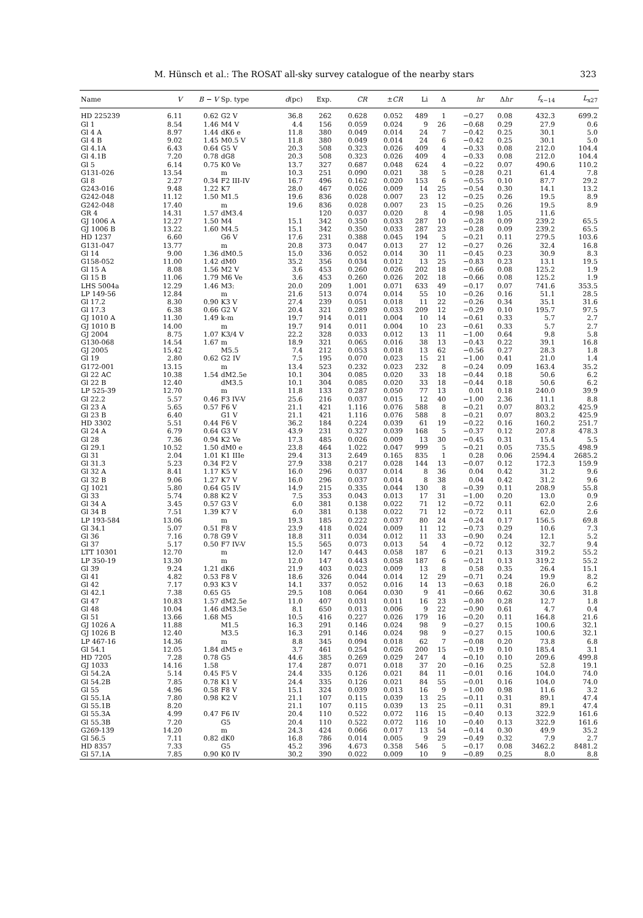M. Hünsch et al.: The ROSAT all-sky survey catalogue of the nearby stars 323
| Name | V | B − V | Sp. type | d (pc) | Exp. | CR | ± CR | Li | Δ | hr | Δ hr | f<sub>x−14</sub> | L<sub>x27</sub> |
| --- | --- | --- | --- | --- | --- | --- | --- | --- | --- | --- | --- | --- | --- |
| HD 225239 | 6.11 | 0.62 | G2 V | 36.8 | 262 | 0.628 | 0.052 | 489 | 1 | −0.27 | 0.08 | 432.3 | 699.2 |
| Gl 1 | 8.54 | 1.46 | M4 V | 4.4 | 156 | 0.059 | 0.024 | 9 | 26 | −0.68 | 0.29 | 27.9 | 0.6 |
| Gl 4 A | 8.97 | 1.44 | dK6 e | 11.8 | 380 | 0.049 | 0.014 | 24 | 7 | −0.42 | 0.25 | 30.1 | 5.0 |
| Gl 4 B | 9.02 | 1.45 | M0.5 V | 11.8 | 380 | 0.049 | 0.014 | 24 | 6 | −0.42 | 0.25 | 30.1 | 5.0 |
| Gl 4.1A | 6.43 | 0.64 | G5 V | 20.3 | 508 | 0.323 | 0.026 | 409 | 4 | −0.33 | 0.08 | 212.0 | 104.4 |
| Gl 4.1B | 7.20 | 0.78 | dG8 | 20.3 | 508 | 0.323 | 0.026 | 409 | 4 | −0.33 | 0.08 | 212.0 | 104.4 |
| Gl 5 | 6.14 | 0.75 | K0 Ve | 13.7 | 327 | 0.687 | 0.048 | 624 | 4 | −0.22 | 0.07 | 490.6 | 110.2 |
| G131-026 | 13.54 | | m | 10.3 | 251 | 0.090 | 0.021 | 38 | 5 | −0.28 | 0.21 | 61.4 | 7.8 |
| Gl 8 | 2.27 | 0.34 | F2 III-IV | 16.7 | 496 | 0.162 | 0.020 | 153 | 6 | −0.55 | 0.10 | 87.7 | 29.2 |
| G243-016 | 9.48 | 1.22 | K7 | 28.0 | 467 | 0.026 | 0.009 | 14 | 25 | −0.54 | 0.30 | 14.1 | 13.2 |
| G242-048 | 11.12 | 1.50 | M1.5 | 19.6 | 836 | 0.028 | 0.007 | 23 | 12 | −0.25 | 0.26 | 19.5 | 8.9 |
| G242-048 | 17.40 | | m | 19.6 | 836 | 0.028 | 0.007 | 23 | 15 | −0.25 | 0.26 | 19.5 | 8.9 |
| GR 4 | 14.31 | 1.57 | dM3.4 | | 120 | 0.037 | 0.020 | 8 | 4 | −0.98 | 1.05 | 11.6 | |
| GJ 1006 A | 12.27 | 1.50 | M4 | 15.1 | 342 | 0.350 | 0.033 | 287 | 10 | −0.28 | 0.09 | 239.2 | 65.5 |
| GJ 1006 B | 13.22 | 1.60 | M4.5 | 15.1 | 342 | 0.350 | 0.033 | 287 | 23 | −0.28 | 0.09 | 239.2 | 65.5 |
| HD 1237 | 6.60 | | G6 V | 17.6 | 231 | 0.388 | 0.045 | 194 | 5 | −0.21 | 0.11 | 279.5 | 103.6 |
| G131-047 | 13.77 | | m | 20.8 | 373 | 0.047 | 0.013 | 27 | 12 | −0.27 | 0.26 | 32.4 | 16.8 |
| Gl 14 | 9.00 | 1.36 | dM0.5 | 15.0 | 336 | 0.052 | 0.014 | 30 | 11 | −0.45 | 0.23 | 30.9 | 8.3 |
| G158-052 | 11.00 | 1.42 | dM0 | 35.2 | 356 | 0.034 | 0.012 | 13 | 25 | −0.83 | 0.23 | 13.1 | 19.5 |
| Gl 15 A | 8.08 | 1.56 | M2 V | 3.6 | 453 | 0.260 | 0.026 | 202 | 18 | −0.66 | 0.08 | 125.2 | 1.9 |
| Gl 15 B | 11.06 | 1.79 | M6 Ve | 3.6 | 453 | 0.260 | 0.026 | 202 | 18 | −0.66 | 0.08 | 125.2 | 1.9 |
| LHS 5004a | 12.29 | 1.46 | M3: | 20.0 | 209 | 1.001 | 0.071 | 633 | 49 | −0.17 | 0.07 | 741.6 | 353.5 |
| LP 149-56 | 12.84 | | m | 21.6 | 513 | 0.074 | 0.014 | 55 | 10 | −0.26 | 0.16 | 51.1 | 28.5 |
| Gl 17.2 | 8.30 | 0.90 | K3 V | 27.4 | 239 | 0.051 | 0.018 | 11 | 22 | −0.26 | 0.34 | 35.1 | 31.6 |
| Gl 17.3 | 6.38 | 0.66 | G2 V | 20.4 | 321 | 0.289 | 0.033 | 209 | 12 | −0.29 | 0.10 | 195.7 | 97.5 |
| GJ 1010 A | 11.30 | 1.49 | k-m | 19.7 | 914 | 0.011 | 0.004 | 10 | 14 | −0.61 | 0.33 | 5.7 | 2.7 |
| GJ 1010 B | 14.00 | | m | 19.7 | 914 | 0.011 | 0.004 | 10 | 23 | −0.61 | 0.33 | 5.7 | 2.7 |
| GJ 2004 | 8.75 | 1.07 | K3/4 V | 22.2 | 328 | 0.033 | 0.012 | 13 | 11 | −1.00 | 0.64 | 9.8 | 5.8 |
| G130-068 | 14.54 | 1.67 | m | 18.9 | 321 | 0.065 | 0.016 | 38 | 13 | −0.43 | 0.22 | 39.1 | 16.8 |
| GJ 2005 | 15.42 | | M5.5 | 7.4 | 212 | 0.053 | 0.018 | 13 | 62 | −0.56 | 0.27 | 28.3 | 1.8 |
| Gl 19 | 2.80 | 0.62 | G2 IV | 7.5 | 195 | 0.070 | 0.023 | 15 | 21 | −1.00 | 0.41 | 21.0 | 1.4 |
| G172-001 | 13.15 | | m | 13.4 | 523 | 0.232 | 0.023 | 232 | 8 | −0.24 | 0.09 | 163.4 | 35.2 |
| Gl 22 AC | 10.38 | 1.54 | dM2.5e | 10.1 | 304 | 0.085 | 0.020 | 33 | 18 | −0.44 | 0.18 | 50.6 | 6.2 |
| Gl 22 B | 12.40 | | dM3.5 | 10.1 | 304 | 0.085 | 0.020 | 33 | 18 | −0.44 | 0.18 | 50.6 | 6.2 |
| LP 525-39 | 12.70 | | m | 11.8 | 133 | 0.287 | 0.050 | 77 | 13 | 0.01 | 0.18 | 240.0 | 39.9 |
| Gl 22.2 | 5.57 | 0.46 | F3 IV-V | 25.6 | 216 | 0.037 | 0.015 | 12 | 40 | −1.00 | 2.36 | 11.1 | 8.8 |
| Gl 23 A | 5.65 | 0.57 | F6 V | 21.1 | 421 | 1.116 | 0.076 | 588 | 8 | −0.21 | 0.07 | 803.2 | 425.9 |
| Gl 23 B | 6.40 | | G1 V | 21.1 | 421 | 1.116 | 0.076 | 588 | 8 | −0.21 | 0.07 | 803.2 | 425.9 |
| HD 3302 | 5.51 | 0.44 | F6 V | 36.2 | 184 | 0.224 | 0.039 | 61 | 19 | −0.22 | 0.16 | 160.2 | 251.7 |
| Gl 24 A | 6.79 | 0.64 | G3 V | 43.9 | 231 | 0.327 | 0.039 | 168 | 5 | −0.37 | 0.12 | 207.8 | 478.3 |
| Gl 28 | 7.36 | 0.94 | K2 Ve | 17.3 | 485 | 0.026 | 0.009 | 13 | 30 | −0.45 | 0.31 | 15.4 | 5.5 |
| Gl 29.1 | 10.52 | 1.50 | dM0 e | 23.8 | 464 | 1.022 | 0.047 | 999 | 5 | −0.21 | 0.05 | 735.5 | 498.9 |
| Gl 31 | 2.04 | 1.01 | K1 IIIe | 29.4 | 313 | 2.649 | 0.165 | 835 | 1 | 0.28 | 0.06 | 2594.4 | 2685.2 |
| Gl 31.3 | 5.23 | 0.34 | F2 V | 27.9 | 338 | 0.217 | 0.028 | 144 | 13 | −0.07 | 0.12 | 172.3 | 159.9 |
| Gl 32 A | 8.41 | 1.17 | K5 V | 16.0 | 296 | 0.037 | 0.014 | 8 | 36 | 0.04 | 0.42 | 31.2 | 9.6 |
| Gl 32 B | 9.06 | 1.27 | K7 V | 16.0 | 296 | 0.037 | 0.014 | 8 | 38 | 0.04 | 0.42 | 31.2 | 9.6 |
| GJ 1021 | 5.80 | 0.64 | G5 IV | 14.9 | 215 | 0.335 | 0.044 | 130 | 8 | −0.39 | 0.11 | 208.9 | 55.8 |
| Gl 33 | 5.74 | 0.88 | K2 V | 7.5 | 353 | 0.043 | 0.013 | 17 | 31 | −1.00 | 0.20 | 13.0 | 0.9 |
| Gl 34 A | 3.45 | 0.57 | G3 V | 6.0 | 381 | 0.138 | 0.022 | 71 | 12 | −0.72 | 0.11 | 62.0 | 2.6 |
| Gl 34 B | 7.51 | 1.39 | K7 V | 6.0 | 381 | 0.138 | 0.022 | 71 | 12 | −0.72 | 0.11 | 62.0 | 2.6 |
| LP 193-584 | 13.06 | | m | 19.3 | 185 | 0.222 | 0.037 | 80 | 24 | −0.24 | 0.17 | 156.5 | 69.8 |
| Gl 34.1 | 5.07 | 0.51 | F8 V | 23.9 | 418 | 0.024 | 0.009 | 11 | 12 | −0.73 | 0.29 | 10.6 | 7.3 |
| Gl 36 | 7.16 | 0.78 | G9 V | 18.8 | 311 | 0.034 | 0.012 | 11 | 33 | −0.90 | 0.24 | 12.1 | 5.2 |
| Gl 37 | 5.17 | 0.50 | F7 IV-V | 15.5 | 565 | 0.073 | 0.013 | 54 | 4 | −0.72 | 0.12 | 32.7 | 9.4 |
| LTT 10301 | 12.70 | | m | 12.0 | 147 | 0.443 | 0.058 | 187 | 6 | −0.21 | 0.13 | 319.2 | 55.2 |
| LP 350-19 | 13.30 | | m | 12.0 | 147 | 0.443 | 0.058 | 187 | 6 | −0.21 | 0.13 | 319.2 | 55.2 |
| Gl 39 | 9.24 | 1.21 | dK6 | 21.9 | 403 | 0.023 | 0.009 | 13 | 8 | 0.58 | 0.35 | 26.4 | 15.1 |
| Gl 41 | 4.82 | 0.53 | F8 V | 18.6 | 326 | 0.044 | 0.014 | 12 | 29 | −0.71 | 0.24 | 19.9 | 8.2 |
| Gl 42 | 7.17 | 0.93 | K3 V | 14.1 | 337 | 0.052 | 0.016 | 14 | 13 | −0.63 | 0.18 | 26.0 | 6.2 |
| Gl 42.1 | 7.38 | 0.65 | G5 | 29.5 | 108 | 0.064 | 0.030 | 9 | 41 | −0.66 | 0.62 | 30.6 | 31.8 |
| Gl 47 | 10.83 | 1.57 | dM2.5e | 11.0 | 407 | 0.031 | 0.011 | 16 | 23 | −0.80 | 0.28 | 12.7 | 1.8 |
| Gl 48 | 10.04 | 1.46 | dM3.5e | 8.1 | 650 | 0.013 | 0.006 | 9 | 22 | −0.90 | 0.61 | 4.7 | 0.4 |
| Gl 51 | 13.66 | 1.68 | M5 | 10.5 | 416 | 0.227 | 0.026 | 179 | 16 | −0.20 | 0.11 | 164.8 | 21.6 |
| GJ 1026 A | 11.88 | | M1.5 | 16.3 | 291 | 0.146 | 0.024 | 98 | 9 | −0.27 | 0.15 | 100.6 | 32.1 |
| GJ 1026 B | 12.40 | | M3.5 | 16.3 | 291 | 0.146 | 0.024 | 98 | 9 | −0.27 | 0.15 | 100.6 | 32.1 |
| LP 467-16 | 14.36 | | m | 8.8 | 345 | 0.094 | 0.018 | 62 | 7 | −0.08 | 0.20 | 73.8 | 6.8 |
| Gl 54.1 | 12.05 | 1.84 | dM5 e | 3.7 | 461 | 0.254 | 0.026 | 200 | 15 | −0.19 | 0.10 | 185.4 | 3.1 |
| HD 7205 | 7.28 | 0.78 | G5 | 44.6 | 385 | 0.269 | 0.029 | 247 | 4 | −0.10 | 0.10 | 209.6 | 499.8 |
| GJ 1033 | 14.16 | 1.58 | | 17.4 | 287 | 0.071 | 0.018 | 37 | 20 | −0.16 | 0.25 | 52.8 | 19.1 |
| Gl 54.2A | 5.14 | 0.45 | F5 V | 24.4 | 335 | 0.126 | 0.021 | 84 | 11 | −0.01 | 0.16 | 104.0 | 74.0 |
| Gl 54.2B | 7.85 | 0.78 | K1 V | 24.4 | 335 | 0.126 | 0.021 | 84 | 55 | −0.01 | 0.16 | 104.0 | 74.0 |
| Gl 55 | 4.96 | 0.58 | F8 V | 15.1 | 324 | 0.039 | 0.013 | 16 | 9 | −1.00 | 0.98 | 11.6 | 3.2 |
| Gl 55.1A | 7.80 | 0.98 | K2 V | 21.1 | 107 | 0.115 | 0.039 | 13 | 25 | −0.11 | 0.31 | 89.1 | 47.4 |
| Gl 55.1B | 8.20 | | | 21.1 | 107 | 0.115 | 0.039 | 13 | 25 | −0.11 | 0.31 | 89.1 | 47.4 |
| Gl 55.3A | 4.99 | 0.47 | F6 IV | 20.4 | 110 | 0.522 | 0.072 | 116 | 15 | −0.40 | 0.13 | 322.9 | 161.6 |
| Gl 55.3B | 7.20 | | G5 | 20.4 | 110 | 0.522 | 0.072 | 116 | 10 | −0.40 | 0.13 | 322.9 | 161.6 |
| G269-139 | 14.20 | | m | 24.3 | 424 | 0.066 | 0.017 | 13 | 54 | −0.14 | 0.30 | 49.9 | 35.2 |
| Gl 56.5 | 7.11 | 0.82 | dK0 | 16.8 | 786 | 0.014 | 0.005 | 9 | 29 | −0.49 | 0.32 | 7.9 | 2.7 |
| HD 8357 | 7.33 | | G5 | 45.2 | 396 | 4.673 | 0.358 | 546 | 5 | −0.17 | 0.08 | 3462.2 | 8481.2 |
| Gl 57.1A | 7.85 | 0.90 | K0 IV | 30.2 | 390 | 0.022 | 0.009 | 10 | 9 | −0.89 | 0.25 | 8.0 | 8.8 |